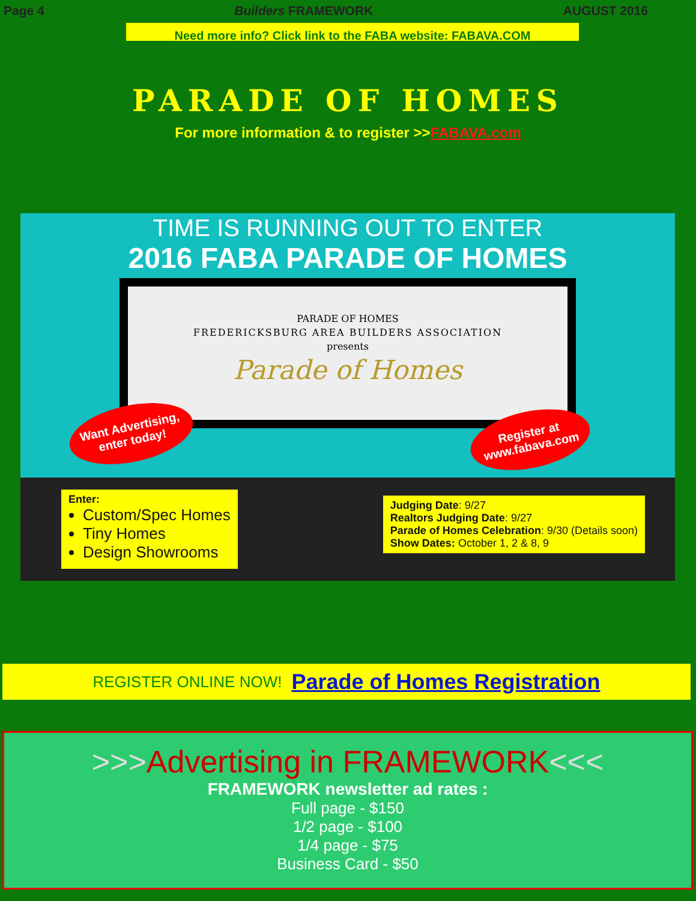Page 4 Builders FRAMEWORK AUGUST 2016
Need more info? Click link to the FABA website: FABAVA.COM
PARADE OF HOMES
For more information & to register >>FABAVA.com
TIME IS RUNNING OUT TO ENTER
2016 FABA PARADE OF HOMES
PARADE OF HOMES
FREDERICKSBURG AREA BUILDERS ASSOCIATION
presents
Parade of Homes
Want Advertising,
enter today!
Register at
www.fabava.com
Enter:
Custom/Spec Homes
Tiny Homes
Design Showrooms
Judging Date: 9/27
Realtors Judging Date: 9/27
Parade of Homes Celebration: 9/30 (Details soon)
Show Dates: October 1, 2 & 8, 9
REGISTER ONLINE NOW! Parade of Homes Registration
>>>Advertising in FRAMEWORK<<<
FRAMEWORK newsletter ad rates :
Full page - $150
1/2 page - $100
1/4 page - $75
Business Card - $50